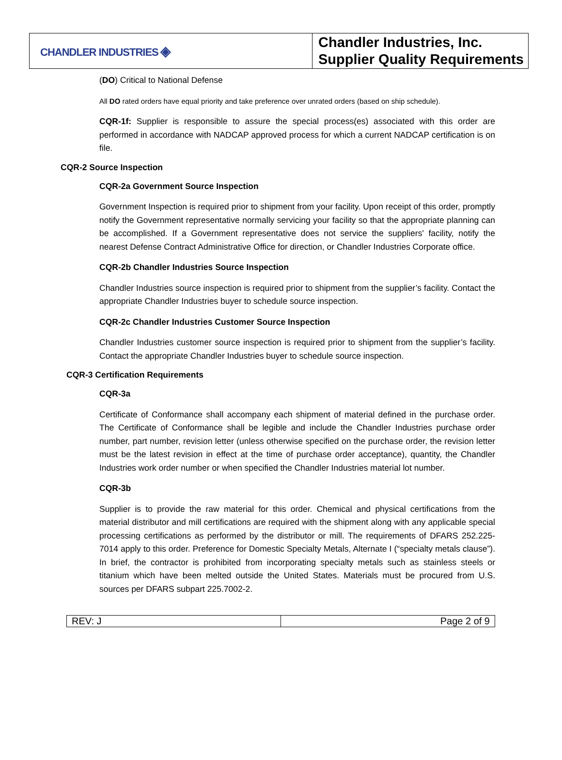| CHANDLER INDUSTRIES ◈ | Chandler Industries, Inc. Supplier Quality Requirements |
(DO) Critical to National Defense
All DO rated orders have equal priority and take preference over unrated orders (based on ship schedule).
CQR-1f: Supplier is responsible to assure the special process(es) associated with this order are performed in accordance with NADCAP approved process for which a current NADCAP certification is on file.
CQR-2 Source Inspection
CQR-2a Government Source Inspection
Government Inspection is required prior to shipment from your facility. Upon receipt of this order, promptly notify the Government representative normally servicing your facility so that the appropriate planning can be accomplished. If a Government representative does not service the suppliers' facility, notify the nearest Defense Contract Administrative Office for direction, or Chandler Industries Corporate office.
CQR-2b Chandler Industries Source Inspection
Chandler Industries source inspection is required prior to shipment from the supplier’s facility. Contact the appropriate Chandler Industries buyer to schedule source inspection.
CQR-2c Chandler Industries Customer Source Inspection
Chandler Industries customer source inspection is required prior to shipment from the supplier’s facility. Contact the appropriate Chandler Industries buyer to schedule source inspection.
CQR-3 Certification Requirements
CQR-3a
Certificate of Conformance shall accompany each shipment of material defined in the purchase order. The Certificate of Conformance shall be legible and include the Chandler Industries purchase order number, part number, revision letter (unless otherwise specified on the purchase order, the revision letter must be the latest revision in effect at the time of purchase order acceptance), quantity, the Chandler Industries work order number or when specified the Chandler Industries material lot number.
CQR-3b
Supplier is to provide the raw material for this order. Chemical and physical certifications from the material distributor and mill certifications are required with the shipment along with any applicable special processing certifications as performed by the distributor or mill. The requirements of DFARS 252.225-7014 apply to this order. Preference for Domestic Specialty Metals, Alternate I (“specialty metals clause”). In brief, the contractor is prohibited from incorporating specialty metals such as stainless steels or titanium which have been melted outside the United States. Materials must be procured from U.S. sources per DFARS subpart 225.7002-2.
| REV: J | Page 2 of 9 |